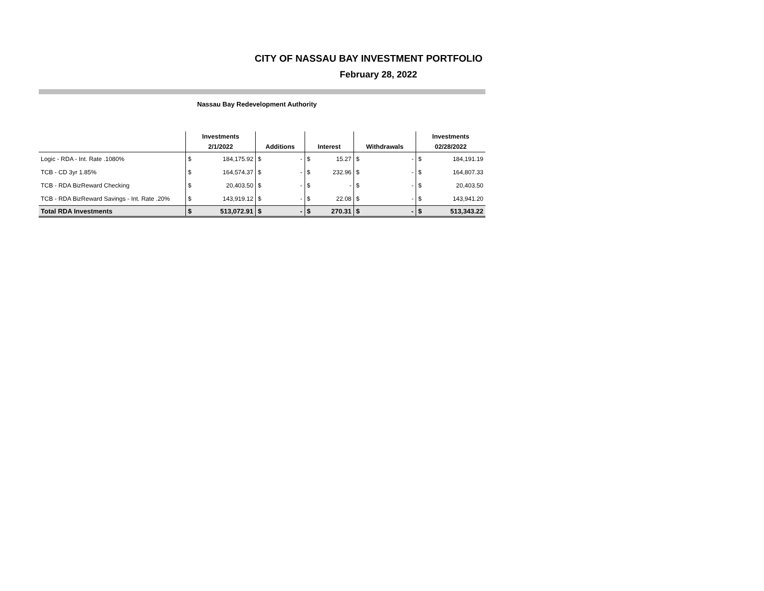CITY OF NASSAU BAY INVESTMENT PORTFOLIO
February 28, 2022
Nassau Bay Redevelopment Authority
| | Investments | | | | | | | | Investments | |
| --- | --- | --- | --- | --- | --- | --- | --- | --- | --- | --- |
| | 2/1/2022 | | Additions | | Interest | | Withdrawals | | 02/28/2022 | |
| Logic - RDA - Int. Rate .1080% | $ | 184,175.92 | $ | - | $ | 15.27 | $ | - | $ | 184,191.19 |
| TCB - CD 3yr 1.85% | $ | 164,574.37 | $ | - | $ | 232.96 | $ | - | $ | 164,807.33 |
| TCB - RDA BizReward Checking | $ | 20,403.50 | $ | - | $ | - | $ | - | $ | 20,403.50 |
| TCB - RDA BizReward Savings - Int. Rate .20% | $ | 143,919.12 | $ | - | $ | 22.08 | $ | - | $ | 143,941.20 |
| Total RDA Investments | $ | 513,072.91 | $ | - | $ | 270.31 | $ | - | $ | 513,343.22 |